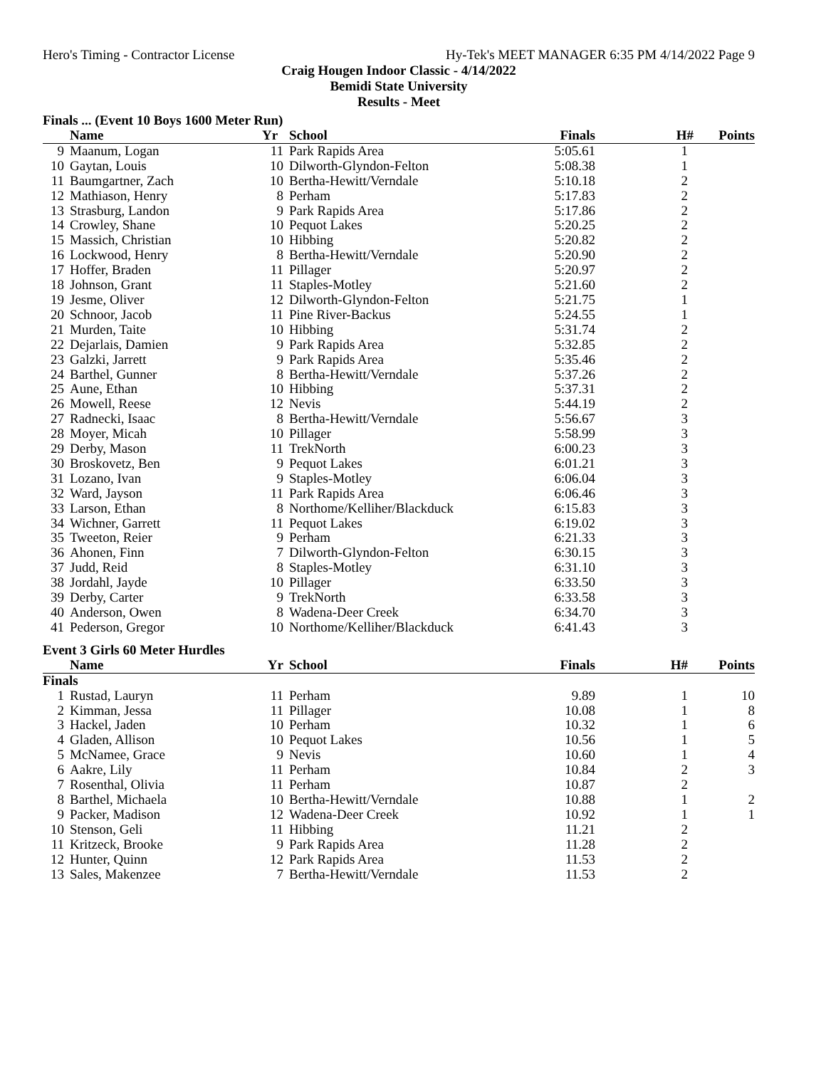Hero's Timing - Contractor License Hy-Tek's MEET MANAGER 6:35 PM 4/14/2022 Page 9
Craig Hougen Indoor Classic - 4/14/2022
Bemidi State University
Results - Meet
Finals ... (Event 10 Boys 1600 Meter Run)
| | Name | Yr | School | Finals | H# | Points |
| --- | --- | --- | --- | --- | --- | --- |
| 9 | Maanum, Logan | 11 | Park Rapids Area | 5:05.61 | 1 | |
| 10 | Gaytan, Louis | 10 | Dilworth-Glyndon-Felton | 5:08.38 | 1 | |
| 11 | Baumgartner, Zach | 10 | Bertha-Hewitt/Verndale | 5:10.18 | 2 | |
| 12 | Mathiason, Henry | 8 | Perham | 5:17.83 | 2 | |
| 13 | Strasburg, Landon | 9 | Park Rapids Area | 5:17.86 | 2 | |
| 14 | Crowley, Shane | 10 | Pequot Lakes | 5:20.25 | 2 | |
| 15 | Massich, Christian | 10 | Hibbing | 5:20.82 | 2 | |
| 16 | Lockwood, Henry | 8 | Bertha-Hewitt/Verndale | 5:20.90 | 2 | |
| 17 | Hoffer, Braden | 11 | Pillager | 5:20.97 | 2 | |
| 18 | Johnson, Grant | 11 | Staples-Motley | 5:21.60 | 2 | |
| 19 | Jesme, Oliver | 12 | Dilworth-Glyndon-Felton | 5:21.75 | 1 | |
| 20 | Schnoor, Jacob | 11 | Pine River-Backus | 5:24.55 | 1 | |
| 21 | Murden, Taite | 10 | Hibbing | 5:31.74 | 2 | |
| 22 | Dejarlais, Damien | 9 | Park Rapids Area | 5:32.85 | 2 | |
| 23 | Galzki, Jarrett | 9 | Park Rapids Area | 5:35.46 | 2 | |
| 24 | Barthel, Gunner | 8 | Bertha-Hewitt/Verndale | 5:37.26 | 2 | |
| 25 | Aune, Ethan | 10 | Hibbing | 5:37.31 | 2 | |
| 26 | Mowell, Reese | 12 | Nevis | 5:44.19 | 2 | |
| 27 | Radnecki, Isaac | 8 | Bertha-Hewitt/Verndale | 5:56.67 | 3 | |
| 28 | Moyer, Micah | 10 | Pillager | 5:58.99 | 3 | |
| 29 | Derby, Mason | 11 | TrekNorth | 6:00.23 | 3 | |
| 30 | Broskovetz, Ben | 9 | Pequot Lakes | 6:01.21 | 3 | |
| 31 | Lozano, Ivan | 9 | Staples-Motley | 6:06.04 | 3 | |
| 32 | Ward, Jayson | 11 | Park Rapids Area | 6:06.46 | 3 | |
| 33 | Larson, Ethan | 8 | Northome/Kelliher/Blackduck | 6:15.83 | 3 | |
| 34 | Wichner, Garrett | 11 | Pequot Lakes | 6:19.02 | 3 | |
| 35 | Tweeton, Reier | 9 | Perham | 6:21.33 | 3 | |
| 36 | Ahonen, Finn | 7 | Dilworth-Glyndon-Felton | 6:30.15 | 3 | |
| 37 | Judd, Reid | 8 | Staples-Motley | 6:31.10 | 3 | |
| 38 | Jordahl, Jayde | 10 | Pillager | 6:33.50 | 3 | |
| 39 | Derby, Carter | 9 | TrekNorth | 6:33.58 | 3 | |
| 40 | Anderson, Owen | 8 | Wadena-Deer Creek | 6:34.70 | 3 | |
| 41 | Pederson, Gregor | 10 | Northome/Kelliher/Blackduck | 6:41.43 | 3 | |
Event 3 Girls 60 Meter Hurdles
| | Name | Yr | School | Finals | H# | Points |
| --- | --- | --- | --- | --- | --- | --- |
| Finals | | | | | | |
| 1 | Rustad, Lauryn | 11 | Perham | 9.89 | 1 | 10 |
| 2 | Kimman, Jessa | 11 | Pillager | 10.08 | 1 | 8 |
| 3 | Hackel, Jaden | 10 | Perham | 10.32 | 1 | 6 |
| 4 | Gladen, Allison | 10 | Pequot Lakes | 10.56 | 1 | 5 |
| 5 | McNamee, Grace | 9 | Nevis | 10.60 | 1 | 4 |
| 6 | Aakre, Lily | 11 | Perham | 10.84 | 2 | 3 |
| 7 | Rosenthal, Olivia | 11 | Perham | 10.87 | 2 | |
| 8 | Barthel, Michaela | 10 | Bertha-Hewitt/Verndale | 10.88 | 1 | 2 |
| 9 | Packer, Madison | 12 | Wadena-Deer Creek | 10.92 | 1 | 1 |
| 10 | Stenson, Geli | 11 | Hibbing | 11.21 | 2 | |
| 11 | Kritzeck, Brooke | 9 | Park Rapids Area | 11.28 | 2 | |
| 12 | Hunter, Quinn | 12 | Park Rapids Area | 11.53 | 2 | |
| 13 | Sales, Makenzee | 7 | Bertha-Hewitt/Verndale | 11.53 | 2 | |